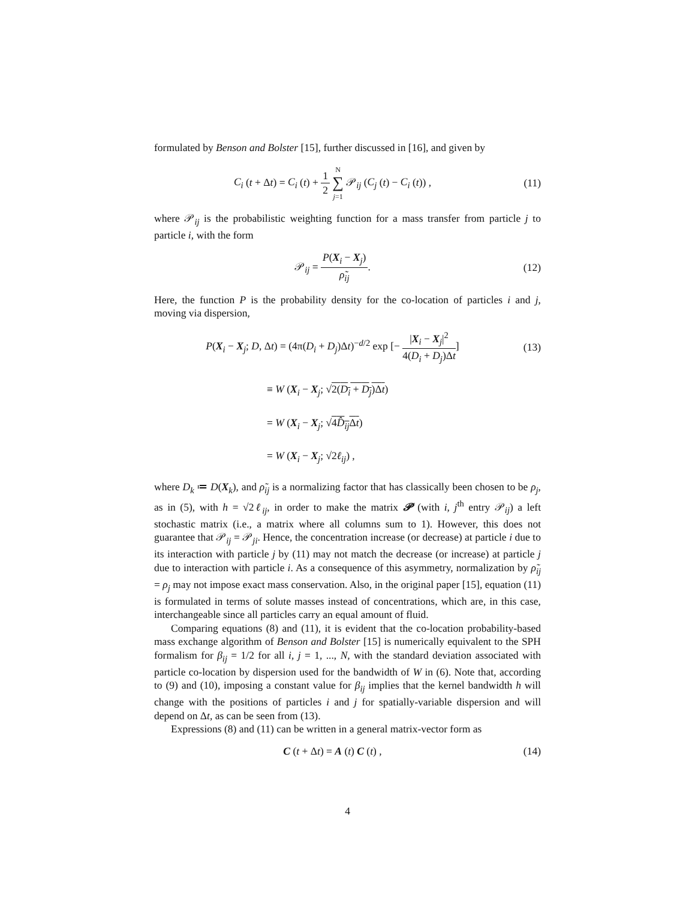formulated by Benson and Bolster [15], further discussed in [16], and given by
C<sub>i</sub> (t + Δt) = C<sub>i</sub> (t) + 1 2 N ∑ j=1 𝒫<sub>ij</sub> (C<sub>j</sub> (t) − C<sub>i</sub> (t)) ,
(11)
where 𝒫<sub>ij</sub> is the probabilistic weighting function for a mass transfer from particle j to particle i, with the form
𝒫<sub>ij</sub> = P(X<sub>i</sub> − X<sub>j</sub>) ρ̃<sub>ij</sub>. (12)
Here, the function P is the probability density for the co-location of particles i and j, moving via dispersion,
P(X<sub>i</sub> − X<sub>j</sub>; D, Δt) = (4π(D<sub>i</sub> + D<sub>j</sub>)Δt)<sup>−d/2</sup> exp [− |X<sub>i</sub> − X<sub>j</sub>|<sup>2</sup> 4(D<sub>i</sub> + D<sub>j</sub>)Δt]
(13)
≡ W (X<sub>i</sub> − X<sub>j</sub>; √2(D<sub>i</sub> + D<sub>j</sub>)Δt)
= W (X<sub>i</sub> − X<sub>j</sub>; √4D̂<sub>ij</sub> Δt)
= W (X<sub>i</sub> − X<sub>j</sub>; √2ℓ<sub>ij</sub>) ,
where D<sub>k</sub> ≔ D(X<sub>k</sub>), and ρ̃<sub>ij</sub> is a normalizing factor that has classically been chosen to be ρ<sub>j</sub>, as in (5), with h = √2ℓ<sub>ij</sub>, in order to make the matrix 𝓟 (with i, j<sup>th</sup> entry 𝒫<sub>ij</sub>) a left stochastic matrix (i.e., a matrix where all columns sum to 1). However, this does not guarantee that 𝒫<sub>ij</sub> = 𝒫<sub>ji</sub>. Hence, the concentration increase (or decrease) at particle i due to its interaction with particle j by (11) may not match the decrease (or increase) at particle j due to interaction with particle i. As a consequence of this asymmetry, normalization by ρ̃<sub>ij</sub> = ρ<sub>j</sub> may not impose exact mass conservation. Also, in the original paper [15], equation (11) is formulated in terms of solute masses instead of concentrations, which are, in this case, interchangeable since all particles carry an equal amount of fluid.
Comparing equations (8) and (11), it is evident that the co-location probability-based mass exchange algorithm of Benson and Bolster [15] is numerically equivalent to the SPH formalism for β<sub>ij</sub> = 1/2 for all i, j = 1, ..., N, with the standard deviation associated with particle co-location by dispersion used for the bandwidth of W in (6). Note that, according to (9) and (10), imposing a constant value for β<sub>ij</sub> implies that the kernel bandwidth h will change with the positions of particles i and j for spatially-variable dispersion and will depend on Δt, as can be seen from (13).
Expressions (8) and (11) can be written in a general matrix-vector form as
C (t + Δt) = A (t) C (t) , (14)
4